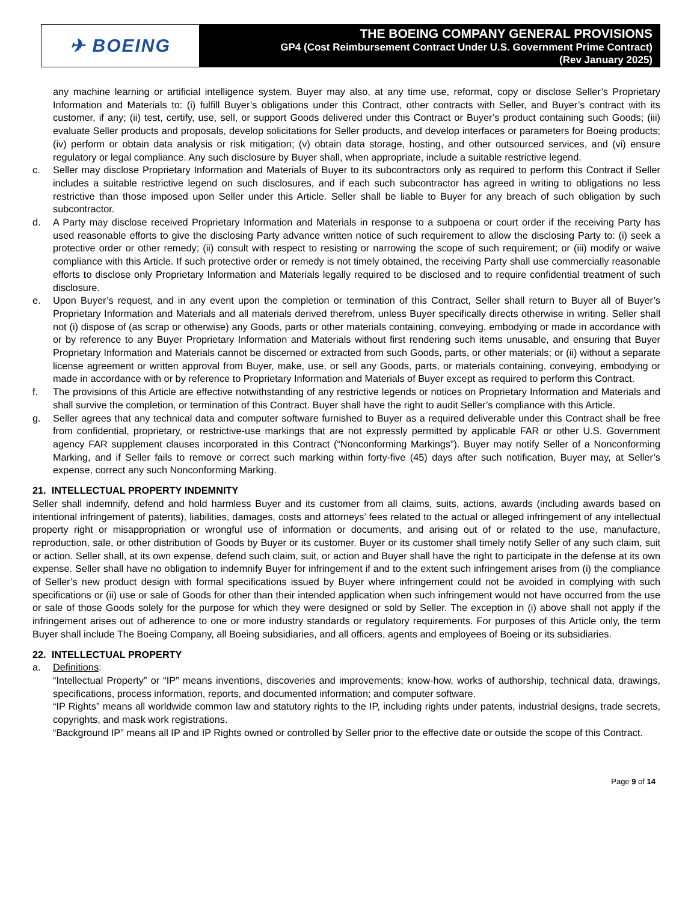✈ BOEING
THE BOEING COMPANY GENERAL PROVISIONS
GP4 (Cost Reimbursement Contract Under U.S. Government Prime Contract)
(Rev January 2025)
any machine learning or artificial intelligence system. Buyer may also, at any time use, reformat, copy or disclose Seller’s Proprietary Information and Materials to: (i) fulfill Buyer’s obligations under this Contract, other contracts with Seller, and Buyer’s contract with its customer, if any; (ii) test, certify, use, sell, or support Goods delivered under this Contract or Buyer’s product containing such Goods; (iii) evaluate Seller products and proposals, develop solicitations for Seller products, and develop interfaces or parameters for Boeing products; (iv) perform or obtain data analysis or risk mitigation; (v) obtain data storage, hosting, and other outsourced services, and (vi) ensure regulatory or legal compliance. Any such disclosure by Buyer shall, when appropriate, include a suitable restrictive legend.
c. Seller may disclose Proprietary Information and Materials of Buyer to its subcontractors only as required to perform this Contract if Seller includes a suitable restrictive legend on such disclosures, and if each such subcontractor has agreed in writing to obligations no less restrictive than those imposed upon Seller under this Article. Seller shall be liable to Buyer for any breach of such obligation by such subcontractor.
d. A Party may disclose received Proprietary Information and Materials in response to a subpoena or court order if the receiving Party has used reasonable efforts to give the disclosing Party advance written notice of such requirement to allow the disclosing Party to: (i) seek a protective order or other remedy; (ii) consult with respect to resisting or narrowing the scope of such requirement; or (iii) modify or waive compliance with this Article. If such protective order or remedy is not timely obtained, the receiving Party shall use commercially reasonable efforts to disclose only Proprietary Information and Materials legally required to be disclosed and to require confidential treatment of such disclosure.
e. Upon Buyer’s request, and in any event upon the completion or termination of this Contract, Seller shall return to Buyer all of Buyer’s Proprietary Information and Materials and all materials derived therefrom, unless Buyer specifically directs otherwise in writing. Seller shall not (i) dispose of (as scrap or otherwise) any Goods, parts or other materials containing, conveying, embodying or made in accordance with or by reference to any Buyer Proprietary Information and Materials without first rendering such items unusable, and ensuring that Buyer Proprietary Information and Materials cannot be discerned or extracted from such Goods, parts, or other materials; or (ii) without a separate license agreement or written approval from Buyer, make, use, or sell any Goods, parts, or materials containing, conveying, embodying or made in accordance with or by reference to Proprietary Information and Materials of Buyer except as required to perform this Contract.
f. The provisions of this Article are effective notwithstanding of any restrictive legends or notices on Proprietary Information and Materials and shall survive the completion, or termination of this Contract. Buyer shall have the right to audit Seller’s compliance with this Article.
g. Seller agrees that any technical data and computer software furnished to Buyer as a required deliverable under this Contract shall be free from confidential, proprietary, or restrictive-use markings that are not expressly permitted by applicable FAR or other U.S. Government agency FAR supplement clauses incorporated in this Contract (“Nonconforming Markings”). Buyer may notify Seller of a Nonconforming Marking, and if Seller fails to remove or correct such marking within forty-five (45) days after such notification, Buyer may, at Seller’s expense, correct any such Nonconforming Marking.
21. INTELLECTUAL PROPERTY INDEMNITY
Seller shall indemnify, defend and hold harmless Buyer and its customer from all claims, suits, actions, awards (including awards based on intentional infringement of patents), liabilities, damages, costs and attorneys’ fees related to the actual or alleged infringement of any intellectual property right or misappropriation or wrongful use of information or documents, and arising out of or related to the use, manufacture, reproduction, sale, or other distribution of Goods by Buyer or its customer. Buyer or its customer shall timely notify Seller of any such claim, suit or action. Seller shall, at its own expense, defend such claim, suit, or action and Buyer shall have the right to participate in the defense at its own expense. Seller shall have no obligation to indemnify Buyer for infringement if and to the extent such infringement arises from (i) the compliance of Seller’s new product design with formal specifications issued by Buyer where infringement could not be avoided in complying with such specifications or (ii) use or sale of Goods for other than their intended application when such infringement would not have occurred from the use or sale of those Goods solely for the purpose for which they were designed or sold by Seller. The exception in (i) above shall not apply if the infringement arises out of adherence to one or more industry standards or regulatory requirements. For purposes of this Article only, the term Buyer shall include The Boeing Company, all Boeing subsidiaries, and all officers, agents and employees of Boeing or its subsidiaries.
22. INTELLECTUAL PROPERTY
a. Definitions:
“Intellectual Property” or “IP” means inventions, discoveries and improvements; know-how, works of authorship, technical data, drawings, specifications, process information, reports, and documented information; and computer software.
“IP Rights” means all worldwide common law and statutory rights to the IP, including rights under patents, industrial designs, trade secrets, copyrights, and mask work registrations.
“Background IP” means all IP and IP Rights owned or controlled by Seller prior to the effective date or outside the scope of this Contract.
Page 9 of 14